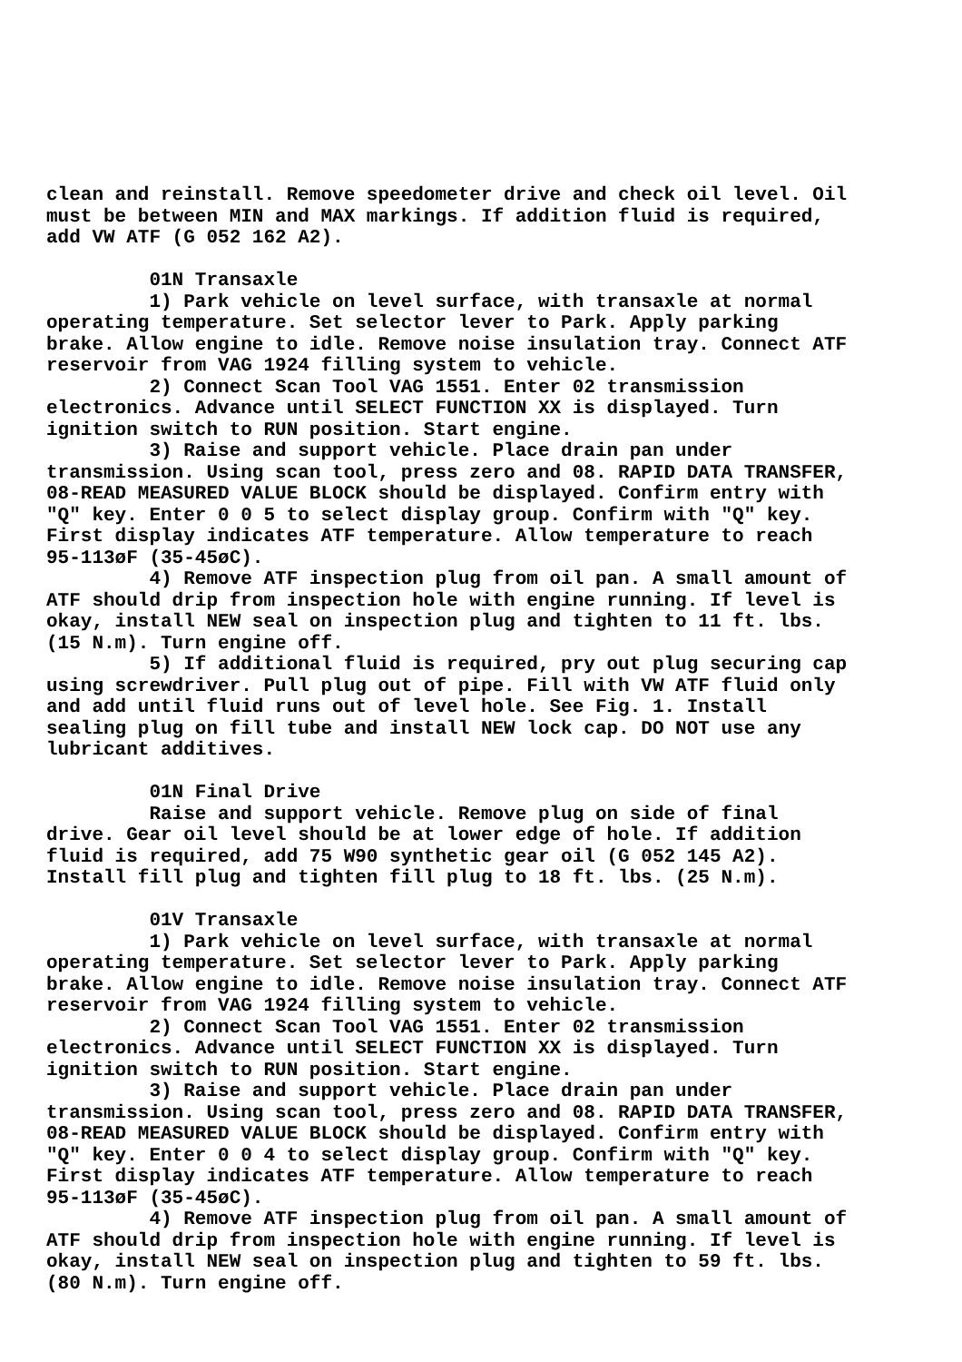clean and reinstall. Remove speedometer drive and check oil level. Oil
must be between MIN and MAX markings. If addition fluid is required,
add VW ATF (G 052 162 A2).

         01N Transaxle
         1) Park vehicle on level surface, with transaxle at normal
operating temperature. Set selector lever to Park. Apply parking
brake. Allow engine to idle. Remove noise insulation tray. Connect ATF
reservoir from VAG 1924 filling system to vehicle.
         2) Connect Scan Tool VAG 1551. Enter 02 transmission
electronics. Advance until SELECT FUNCTION XX is displayed. Turn
ignition switch to RUN position. Start engine.
         3) Raise and support vehicle. Place drain pan under
transmission. Using scan tool, press zero and 08. RAPID DATA TRANSFER,
08-READ MEASURED VALUE BLOCK should be displayed. Confirm entry with
"Q" key. Enter 0 0 5 to select display group. Confirm with "Q" key.
First display indicates ATF temperature. Allow temperature to reach
95-113øF (35-45øC).
         4) Remove ATF inspection plug from oil pan. A small amount of
ATF should drip from inspection hole with engine running. If level is
okay, install NEW seal on inspection plug and tighten to 11 ft. lbs.
(15 N.m). Turn engine off.
         5) If additional fluid is required, pry out plug securing cap
using screwdriver. Pull plug out of pipe. Fill with VW ATF fluid only
and add until fluid runs out of level hole. See Fig. 1. Install
sealing plug on fill tube and install NEW lock cap. DO NOT use any
lubricant additives.

         01N Final Drive
         Raise and support vehicle. Remove plug on side of final
drive. Gear oil level should be at lower edge of hole. If addition
fluid is required, add 75 W90 synthetic gear oil (G 052 145 A2).
Install fill plug and tighten fill plug to 18 ft. lbs. (25 N.m).

         01V Transaxle
         1) Park vehicle on level surface, with transaxle at normal
operating temperature. Set selector lever to Park. Apply parking
brake. Allow engine to idle. Remove noise insulation tray. Connect ATF
reservoir from VAG 1924 filling system to vehicle.
         2) Connect Scan Tool VAG 1551. Enter 02 transmission
electronics. Advance until SELECT FUNCTION XX is displayed. Turn
ignition switch to RUN position. Start engine.
         3) Raise and support vehicle. Place drain pan under
transmission. Using scan tool, press zero and 08. RAPID DATA TRANSFER,
08-READ MEASURED VALUE BLOCK should be displayed. Confirm entry with
"Q" key. Enter 0 0 4 to select display group. Confirm with "Q" key.
First display indicates ATF temperature. Allow temperature to reach
95-113øF (35-45øC).
         4) Remove ATF inspection plug from oil pan. A small amount of
ATF should drip from inspection hole with engine running. If level is
okay, install NEW seal on inspection plug and tighten to 59 ft. lbs.
(80 N.m). Turn engine off.